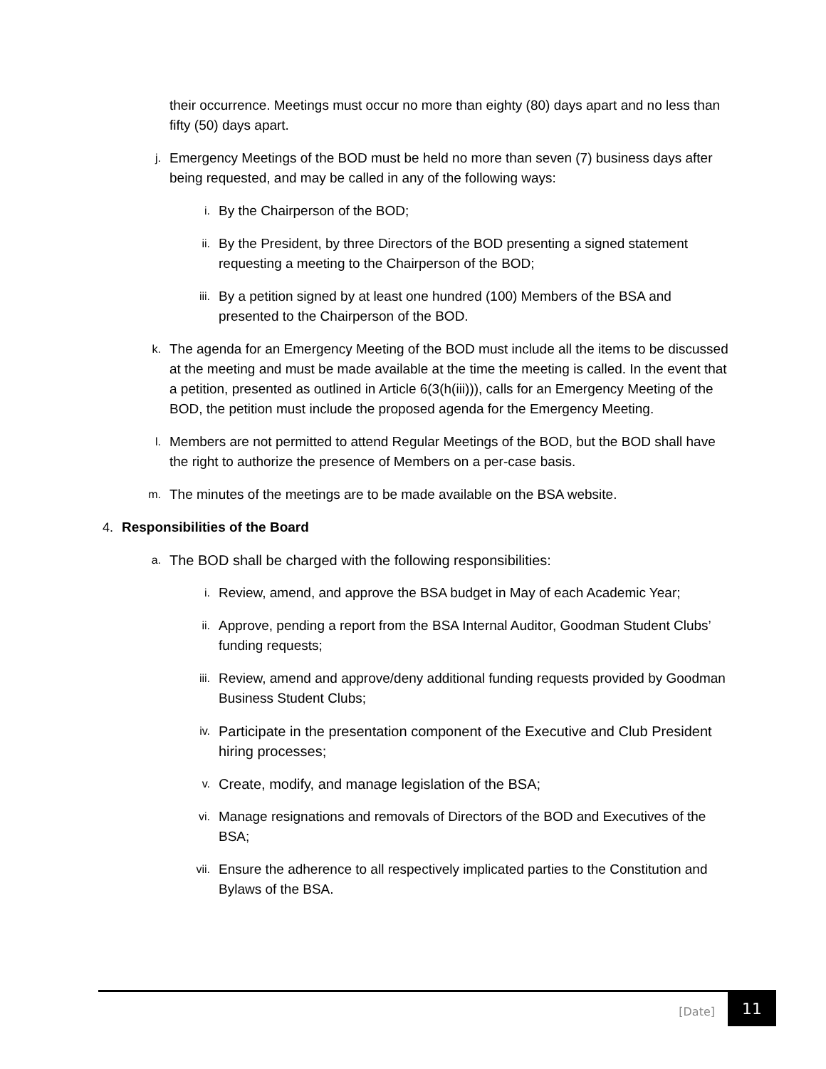their occurrence. Meetings must occur no more than eighty (80) days apart and no less than fifty (50) days apart.
j.
Emergency Meetings of the BOD must be held no more than seven (7) business days after being requested, and may be called in any of the following ways:
i.
By the Chairperson of the BOD;
ii.
By the President, by three Directors of the BOD presenting a signed statement requesting a meeting to the Chairperson of the BOD;
iii.
By a petition signed by at least one hundred (100) Members of the BSA and presented to the Chairperson of the BOD.
k.
The agenda for an Emergency Meeting of the BOD must include all the items to be discussed at the meeting and must be made available at the time the meeting is called. In the event that a petition, presented as outlined in Article 6(3(h(iii))), calls for an Emergency Meeting of the BOD, the petition must include the proposed agenda for the Emergency Meeting.
l.
Members are not permitted to attend Regular Meetings of the BOD, but the BOD shall have the right to authorize the presence of Members on a per-case basis.
m.
The minutes of the meetings are to be made available on the BSA website.
4. Responsibilities of the Board
a.
The BOD shall be charged with the following responsibilities:
i.
Review, amend, and approve the BSA budget in May of each Academic Year;
ii.
Approve, pending a report from the BSA Internal Auditor, Goodman Student Clubs’ funding requests;
iii.
Review, amend and approve/deny additional funding requests provided by Goodman Business Student Clubs;
iv.
Participate in the presentation component of the Executive and Club President hiring processes;
v.
Create, modify, and manage legislation of the BSA;
vi.
Manage resignations and removals of Directors of the BOD and Executives of the BSA;
vii.
Ensure the adherence to all respectively implicated parties to the Constitution and Bylaws of the BSA.
[Date]
11